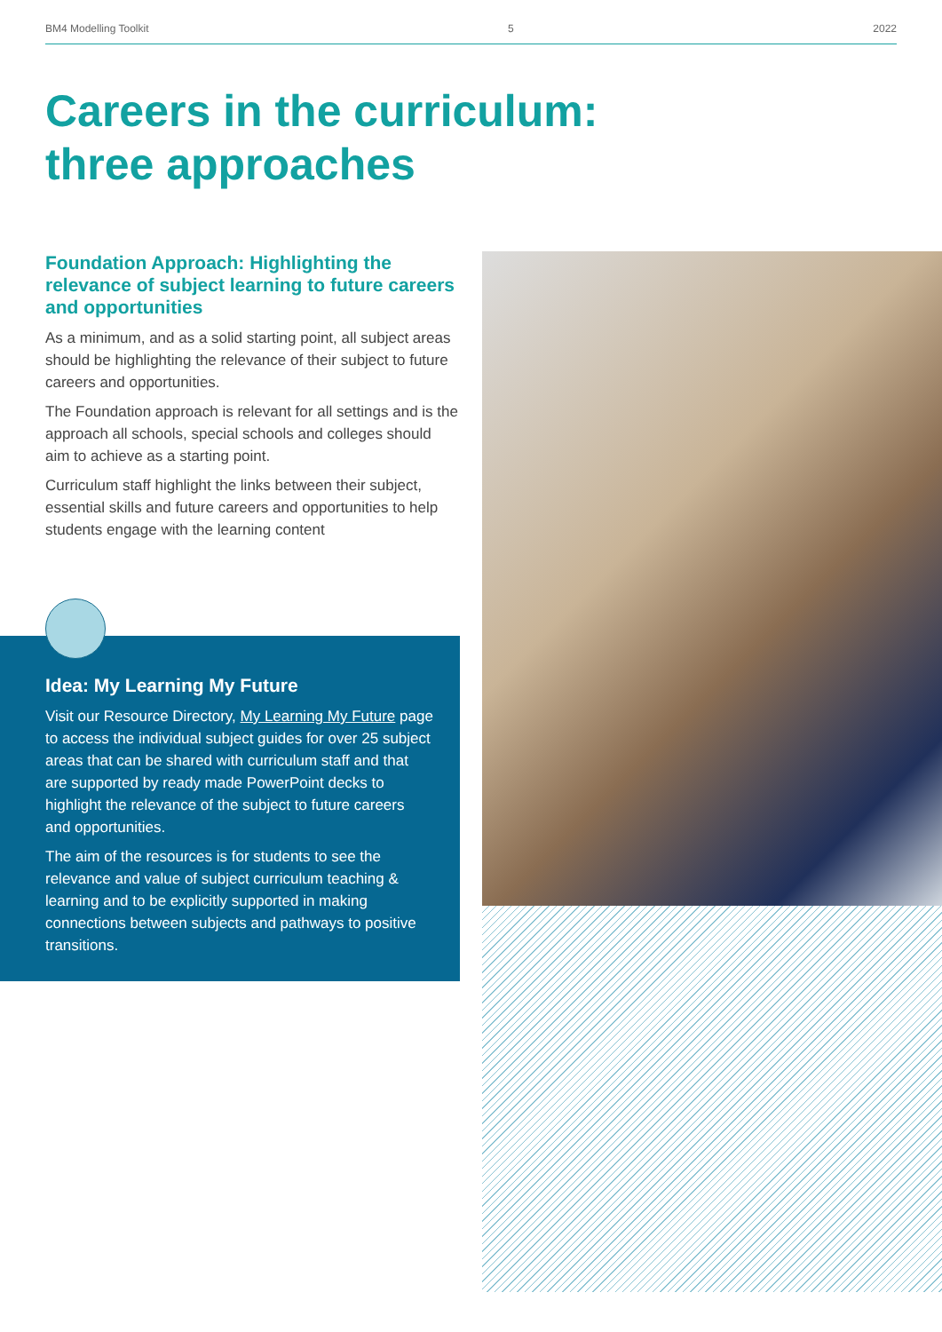BM4 Modelling Toolkit 5 2022
Careers in the curriculum:
three approaches
Foundation Approach: Highlighting the relevance of subject learning to future careers and opportunities
As a minimum, and as a solid starting point, all subject areas should be highlighting the relevance of their subject to future careers and opportunities.
The Foundation approach is relevant for all settings and is the approach all schools, special schools and colleges should aim to achieve as a starting point.
Curriculum staff highlight the links between their subject, essential skills and future careers and opportunities to help students engage with the learning content
Idea: My Learning My Future
Visit our Resource Directory, My Learning My Future page to access the individual subject guides for over 25 subject areas that can be shared with curriculum staff and that are supported by ready made PowerPoint decks to highlight the relevance of the subject to future careers and opportunities.
The aim of the resources is for students to see the relevance and value of subject curriculum teaching & learning and to be explicitly supported in making connections between subjects and pathways to positive transitions.